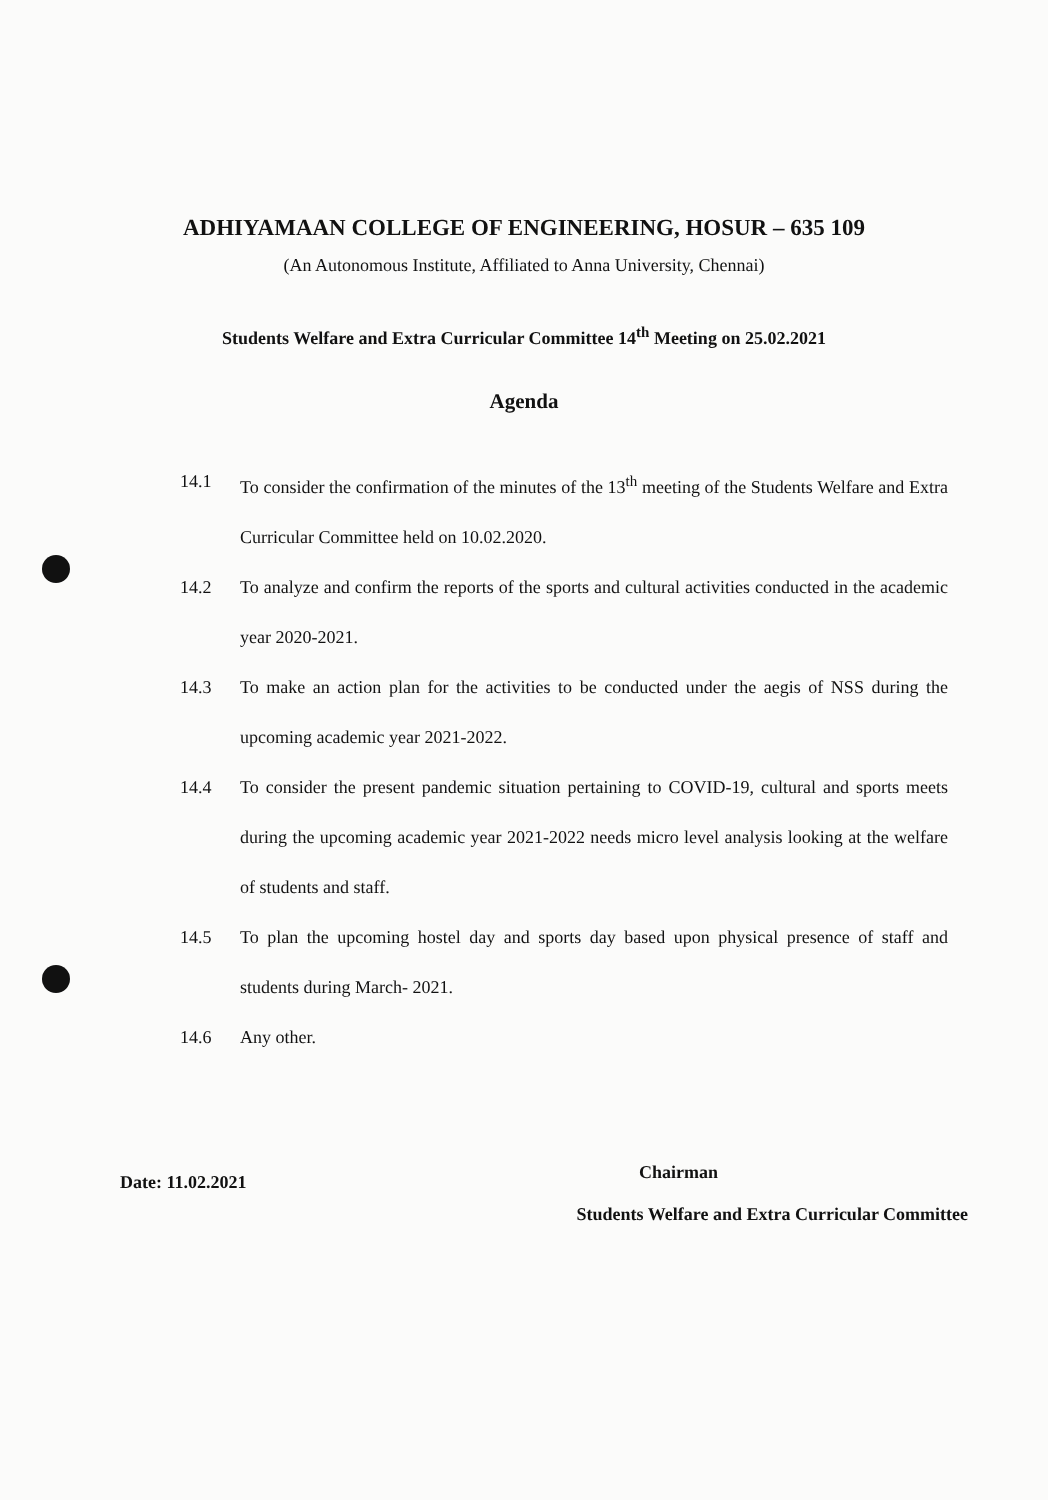ADHIYAMAAN COLLEGE OF ENGINEERING, HOSUR – 635 109
(An Autonomous Institute, Affiliated to Anna University, Chennai)
Students Welfare and Extra Curricular Committee 14<sup>th</sup> Meeting on 25.02.2021
Agenda
14.1 To consider the confirmation of the minutes of the 13<sup>th</sup> meeting of the Students Welfare and Extra Curricular Committee held on 10.02.2020.
14.2 To analyze and confirm the reports of the sports and cultural activities conducted in the academic year 2020-2021.
14.3 To make an action plan for the activities to be conducted under the aegis of NSS during the upcoming academic year 2021-2022.
14.4 To consider the present pandemic situation pertaining to COVID-19, cultural and sports meets during the upcoming academic year 2021-2022 needs micro level analysis looking at the welfare of students and staff.
14.5 To plan the upcoming hostel day and sports day based upon physical presence of staff and students during March- 2021.
14.6 Any other.
Date: 11.02.2021 Chairman
Students Welfare and Extra Curricular Committee